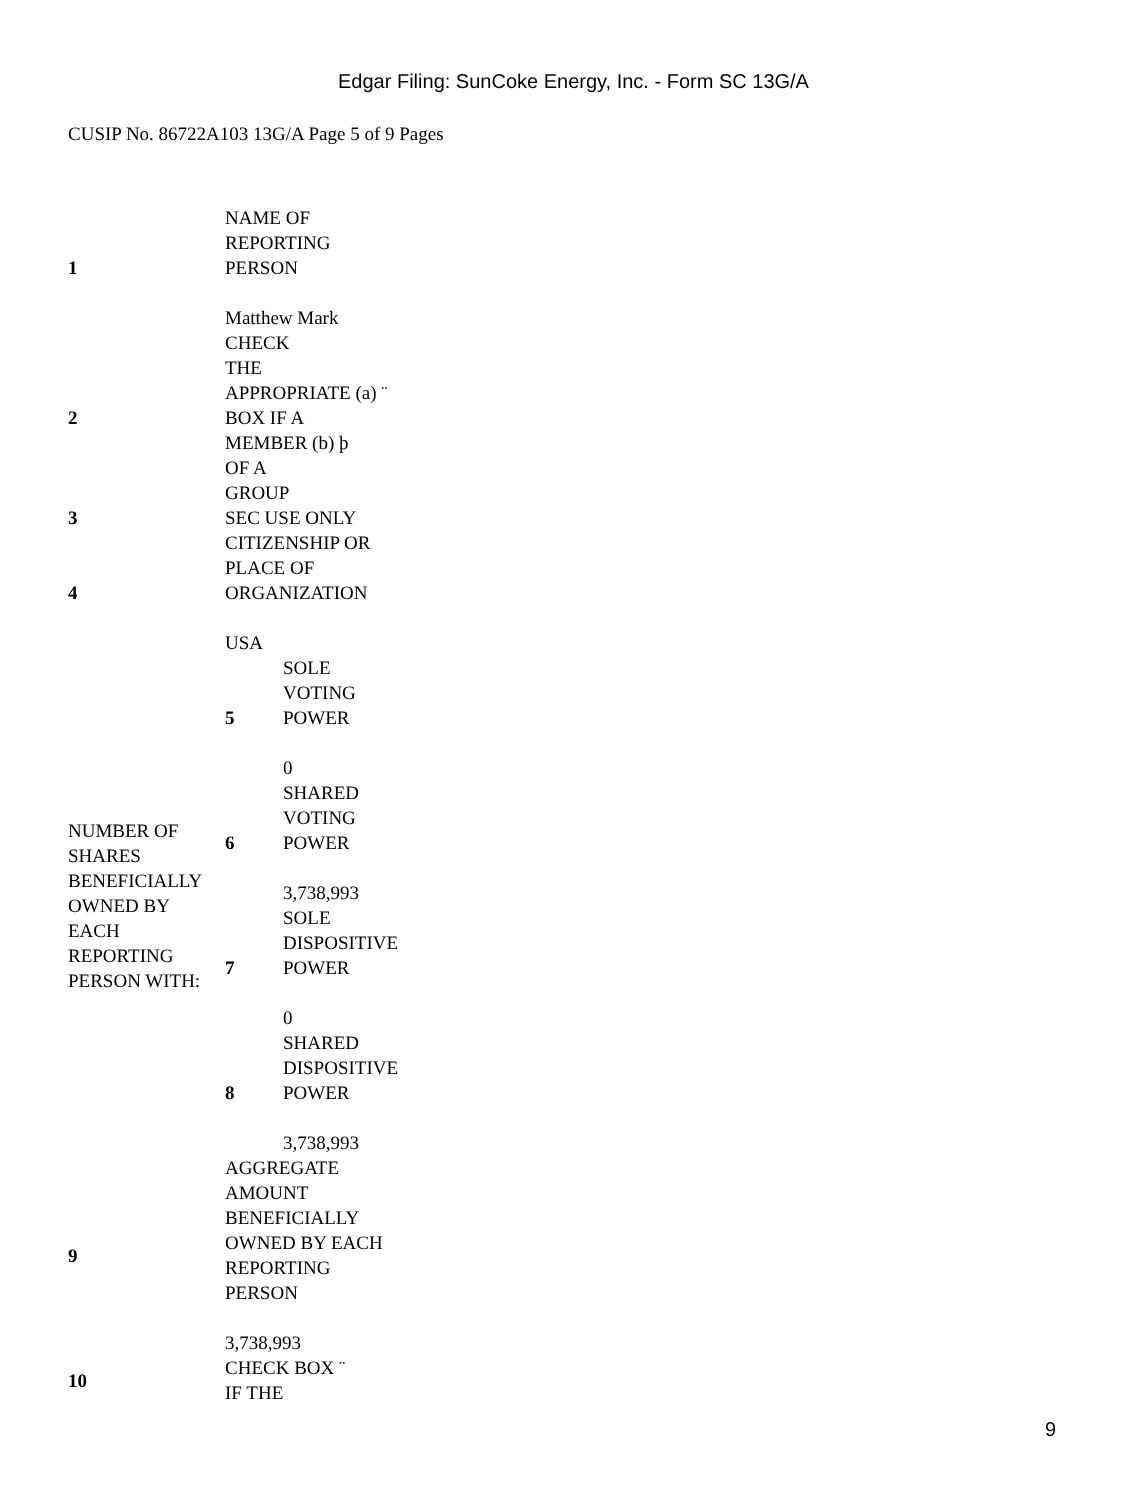Edgar Filing: SunCoke Energy, Inc. - Form SC 13G/A
CUSIP No. 86722A103 13G/A Page 5 of 9 Pages
| 1 | NAME OF REPORTING PERSON Matthew Mark | |
| 2 | CHECK THE APPROPRIATE (a) ¨ BOX IF A MEMBER (b) þ OF A GROUP | |
| 3 | SEC USE ONLY | |
| 4 | CITIZENSHIP OR PLACE OF ORGANIZATION USA | |
| NUMBER OF SHARES BENEFICIALLY OWNED BY EACH REPORTING PERSON WITH: | 5 | SOLE VOTING POWER 0 |
| | 6 | SHARED VOTING POWER 3,738,993 |
| | 7 | SOLE DISPOSITIVE POWER 0 |
| | 8 | SHARED DISPOSITIVE POWER 3,738,993 |
| 9 | AGGREGATE AMOUNT BENEFICIALLY OWNED BY EACH REPORTING PERSON 3,738,993 | |
| 10 | CHECK BOX ¨ IF THE | |
9